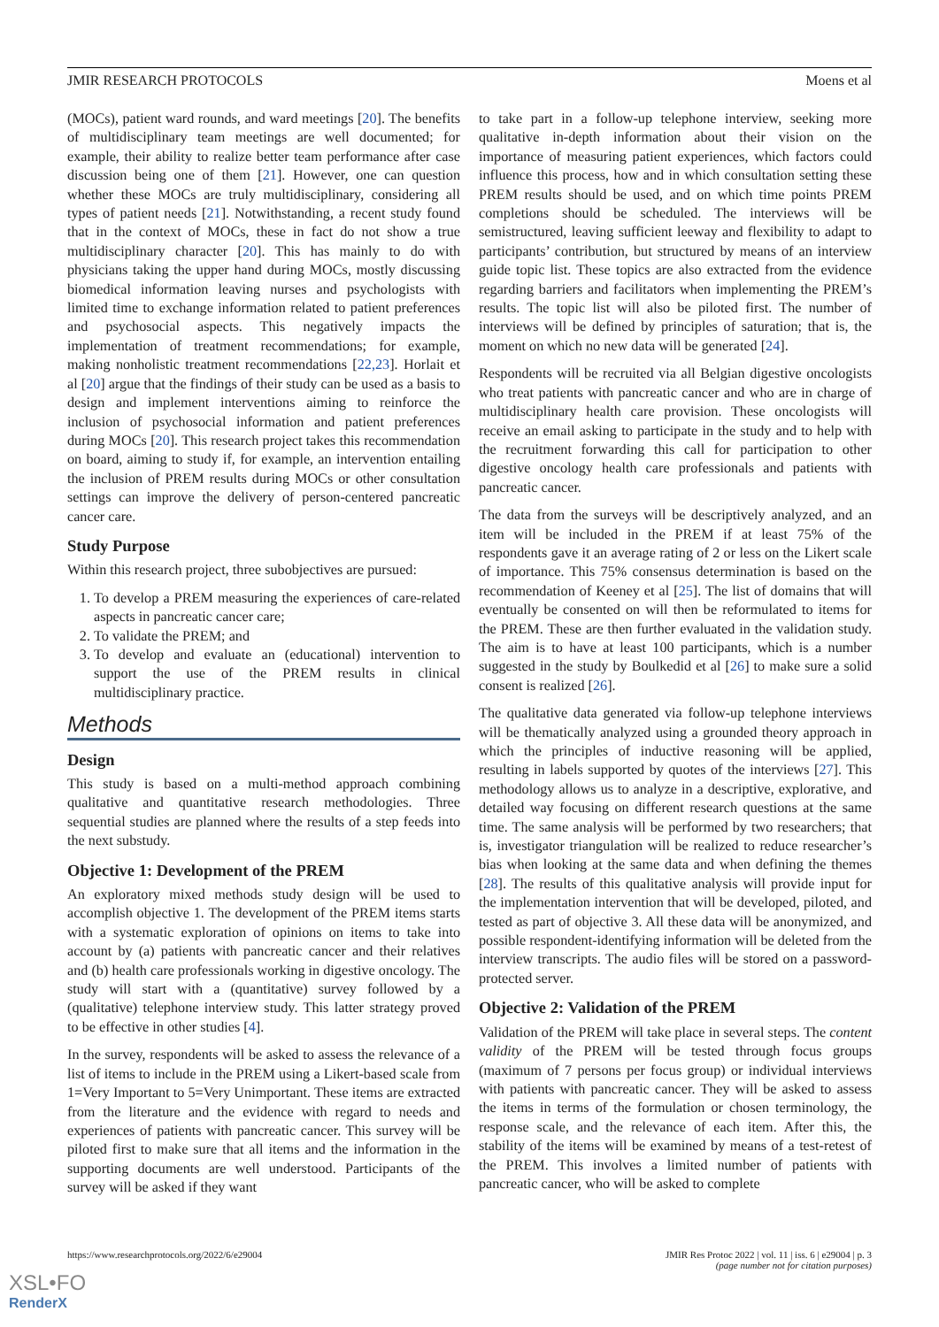JMIR RESEARCH PROTOCOLS Moens et al
(MOCs), patient ward rounds, and ward meetings [20]. The benefits of multidisciplinary team meetings are well documented; for example, their ability to realize better team performance after case discussion being one of them [21]. However, one can question whether these MOCs are truly multidisciplinary, considering all types of patient needs [21]. Notwithstanding, a recent study found that in the context of MOCs, these in fact do not show a true multidisciplinary character [20]. This has mainly to do with physicians taking the upper hand during MOCs, mostly discussing biomedical information leaving nurses and psychologists with limited time to exchange information related to patient preferences and psychosocial aspects. This negatively impacts the implementation of treatment recommendations; for example, making nonholistic treatment recommendations [22,23]. Horlait et al [20] argue that the findings of their study can be used as a basis to design and implement interventions aiming to reinforce the inclusion of psychosocial information and patient preferences during MOCs [20]. This research project takes this recommendation on board, aiming to study if, for example, an intervention entailing the inclusion of PREM results during MOCs or other consultation settings can improve the delivery of person-centered pancreatic cancer care.
Study Purpose
Within this research project, three subobjectives are pursued:
1. To develop a PREM measuring the experiences of care-related aspects in pancreatic cancer care;
2. To validate the PREM; and
3. To develop and evaluate an (educational) intervention to support the use of the PREM results in clinical multidisciplinary practice.
Methods
Design
This study is based on a multi-method approach combining qualitative and quantitative research methodologies. Three sequential studies are planned where the results of a step feeds into the next substudy.
Objective 1: Development of the PREM
An exploratory mixed methods study design will be used to accomplish objective 1. The development of the PREM items starts with a systematic exploration of opinions on items to take into account by (a) patients with pancreatic cancer and their relatives and (b) health care professionals working in digestive oncology. The study will start with a (quantitative) survey followed by a (qualitative) telephone interview study. This latter strategy proved to be effective in other studies [4].
In the survey, respondents will be asked to assess the relevance of a list of items to include in the PREM using a Likert-based scale from 1=Very Important to 5=Very Unimportant. These items are extracted from the literature and the evidence with regard to needs and experiences of patients with pancreatic cancer. This survey will be piloted first to make sure that all items and the information in the supporting documents are well understood. Participants of the survey will be asked if they want
to take part in a follow-up telephone interview, seeking more qualitative in-depth information about their vision on the importance of measuring patient experiences, which factors could influence this process, how and in which consultation setting these PREM results should be used, and on which time points PREM completions should be scheduled. The interviews will be semistructured, leaving sufficient leeway and flexibility to adapt to participants’ contribution, but structured by means of an interview guide topic list. These topics are also extracted from the evidence regarding barriers and facilitators when implementing the PREM’s results. The topic list will also be piloted first. The number of interviews will be defined by principles of saturation; that is, the moment on which no new data will be generated [24].
Respondents will be recruited via all Belgian digestive oncologists who treat patients with pancreatic cancer and who are in charge of multidisciplinary health care provision. These oncologists will receive an email asking to participate in the study and to help with the recruitment forwarding this call for participation to other digestive oncology health care professionals and patients with pancreatic cancer.
The data from the surveys will be descriptively analyzed, and an item will be included in the PREM if at least 75% of the respondents gave it an average rating of 2 or less on the Likert scale of importance. This 75% consensus determination is based on the recommendation of Keeney et al [25]. The list of domains that will eventually be consented on will then be reformulated to items for the PREM. These are then further evaluated in the validation study. The aim is to have at least 100 participants, which is a number suggested in the study by Boulkedid et al [26] to make sure a solid consent is realized [26].
The qualitative data generated via follow-up telephone interviews will be thematically analyzed using a grounded theory approach in which the principles of inductive reasoning will be applied, resulting in labels supported by quotes of the interviews [27]. This methodology allows us to analyze in a descriptive, explorative, and detailed way focusing on different research questions at the same time. The same analysis will be performed by two researchers; that is, investigator triangulation will be realized to reduce researcher’s bias when looking at the same data and when defining the themes [28]. The results of this qualitative analysis will provide input for the implementation intervention that will be developed, piloted, and tested as part of objective 3. All these data will be anonymized, and possible respondent-identifying information will be deleted from the interview transcripts. The audio files will be stored on a password-protected server.
Objective 2: Validation of the PREM
Validation of the PREM will take place in several steps. The content validity of the PREM will be tested through focus groups (maximum of 7 persons per focus group) or individual interviews with patients with pancreatic cancer. They will be asked to assess the items in terms of the formulation or chosen terminology, the response scale, and the relevance of each item. After this, the stability of the items will be examined by means of a test-retest of the PREM. This involves a limited number of patients with pancreatic cancer, who will be asked to complete
https://www.researchprotocols.org/2022/6/e29004 JMIR Res Protoc 2022 | vol. 11 | iss. 6 | e29004 | p. 3
(page number not for citation purposes)
XSL•FO
RenderX